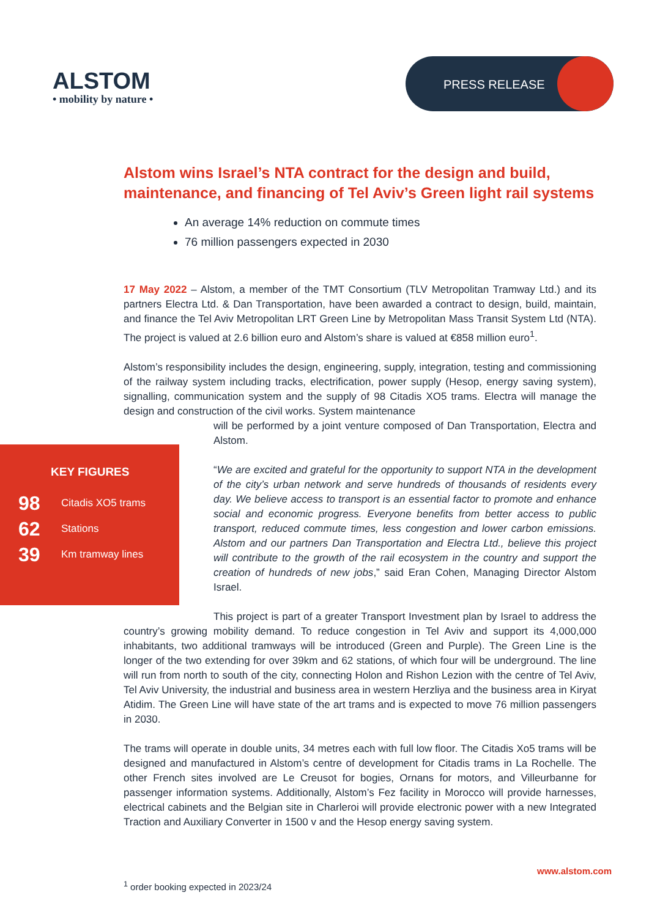ALSTOM
• mobility by nature •
PRESS RELEASE
Alstom wins Israel’s NTA contract for the design and build, maintenance, and financing of Tel Aviv’s Green light rail systems
An average 14% reduction on commute times
76 million passengers expected in 2030
17 May 2022 – Alstom, a member of the TMT Consortium (TLV Metropolitan Tramway Ltd.) and its partners Electra Ltd. & Dan Transportation, have been awarded a contract to design, build, maintain, and finance the Tel Aviv Metropolitan LRT Green Line by Metropolitan Mass Transit System Ltd (NTA). The project is valued at 2.6 billion euro and Alstom’s share is valued at €858 million euro<sup>1</sup>.
Alstom’s responsibility includes the design, engineering, supply, integration, testing and commissioning of the railway system including tracks, electrification, power supply (Hesop, energy saving system), signalling, communication system and the supply of 98 Citadis XO5 trams. Electra will manage the design and construction of the civil works. System maintenance
will be performed by a joint venture composed of Dan Transportation, Electra and Alstom.
“We are excited and grateful for the opportunity to support NTA in the development of the city’s urban network and serve hundreds of thousands of residents every day. We believe access to transport is an essential factor to promote and enhance social and economic progress. Everyone benefits from better access to public transport, reduced commute times, less congestion and lower carbon emissions. Alstom and our partners Dan Transportation and Electra Ltd., believe this project will contribute to the growth of the rail ecosystem in the country and support the creation of hundreds of new jobs,” said Eran Cohen, Managing Director Alstom Israel.
This project is part of a greater Transport Investment plan by Israel to address the country’s growing mobility demand. To reduce congestion in Tel Aviv and support its 4,000,000 inhabitants, two additional tramways will be introduced (Green and Purple). The Green Line is the longer of the two extending for over 39km and 62 stations, of which four will be underground. The line will run from north to south of the city, connecting Holon and Rishon Lezion with the centre of Tel Aviv, Tel Aviv University, the industrial and business area in western Herzliya and the business area in Kiryat Atidim. The Green Line will have state of the art trams and is expected to move 76 million passengers in 2030.
The trams will operate in double units, 34 metres each with full low floor. The Citadis Xo5 trams will be designed and manufactured in Alstom’s centre of development for Citadis trams in La Rochelle. The other French sites involved are Le Creusot for bogies, Ornans for motors, and Villeurbanne for passenger information systems. Additionally, Alstom’s Fez facility in Morocco will provide harnesses, electrical cabinets and the Belgian site in Charleroi will provide electronic power with a new Integrated Traction and Auxiliary Converter in 1500 v and the Hesop energy saving system.
KEY FIGURES
98 Citadis XO5 trams
62 Stations
39 Km tramway lines
www.alstom.com
<sup>1</sup> order booking expected in 2023/24